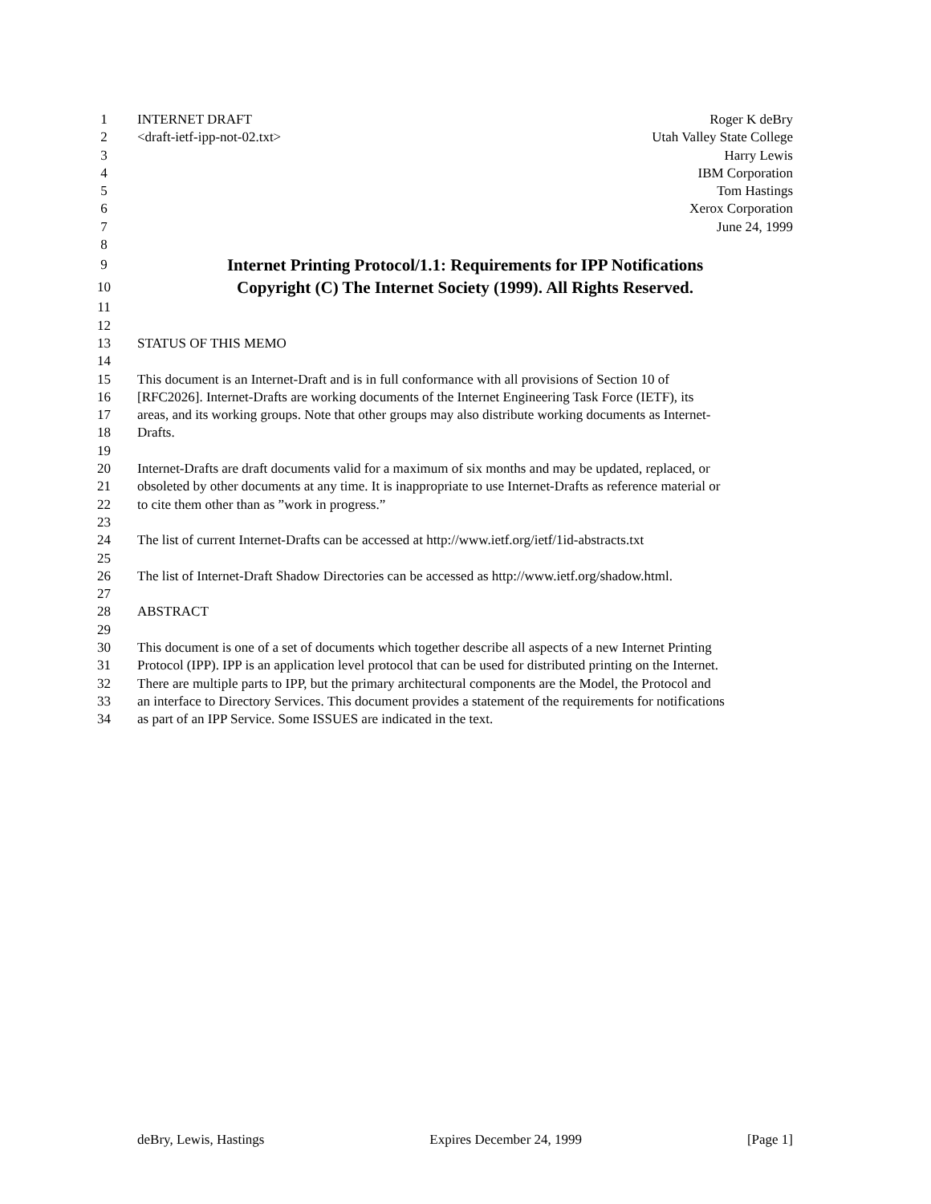1 INTERNET DRAFT Roger K deBry
2 <draft-ietf-ipp-not-02.txt> Utah Valley State College
3 Harry Lewis
4 IBM Corporation
5 Tom Hastings
6 Xerox Corporation
7 June 24, 1999
8
9 Internet Printing Protocol/1.1: Requirements for IPP Notifications
10 Copyright (C) The Internet Society (1999). All Rights Reserved.
11
12
13 STATUS OF THIS MEMO
14
15 This document is an Internet-Draft and is in full conformance with all provisions of Section 10 of
16 [RFC2026]. Internet-Drafts are working documents of the Internet Engineering Task Force (IETF), its
17 areas, and its working groups. Note that other groups may also distribute working documents as Internet-
18 Drafts.
19
20 Internet-Drafts are draft documents valid for a maximum of six months and may be updated, replaced, or
21 obsoleted by other documents at any time. It is inappropriate to use Internet-Drafts as reference material or
22 to cite them other than as ”work in progress.”
23
24 The list of current Internet-Drafts can be accessed at http://www.ietf.org/ietf/1id-abstracts.txt
25
26 The list of Internet-Draft Shadow Directories can be accessed as http://www.ietf.org/shadow.html.
27
28 ABSTRACT
29
30 This document is one of a set of documents which together describe all aspects of a new Internet Printing
31 Protocol (IPP). IPP is an application level protocol that can be used for distributed printing on the Internet.
32 There are multiple parts to IPP, but the primary architectural components are the Model, the Protocol and
33 an interface to Directory Services. This document provides a statement of the requirements for notifications
34 as part of an IPP Service. Some ISSUES are indicated in the text.
deBry, Lewis, Hastings Expires December 24, 1999 [Page 1]